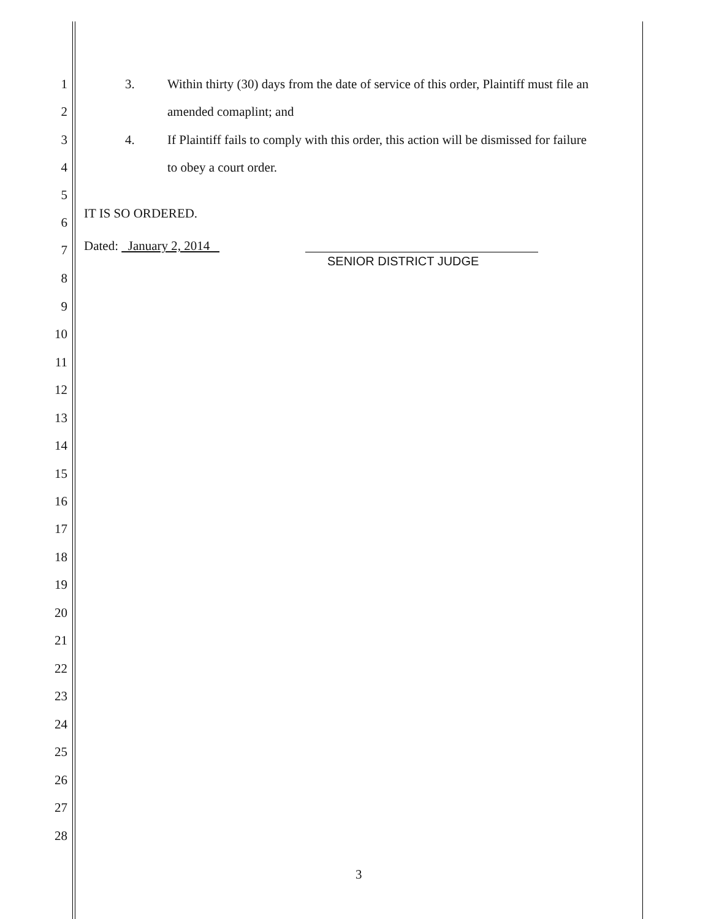1 3. Within thirty (30) days from the date of service of this order, Plaintiff must file an
2 amended comaplint; and
3 4. If Plaintiff fails to comply with this order, this action will be dismissed for failure
4 to obey a court order.
5
IT IS SO ORDERED.
6
Dated: January 2, 2014 7
SENIOR DISTRICT JUDGE
8
9
10
11
12
13
14
15
16
17
18
19
20
21
22
23
24
25
26
27
28
3